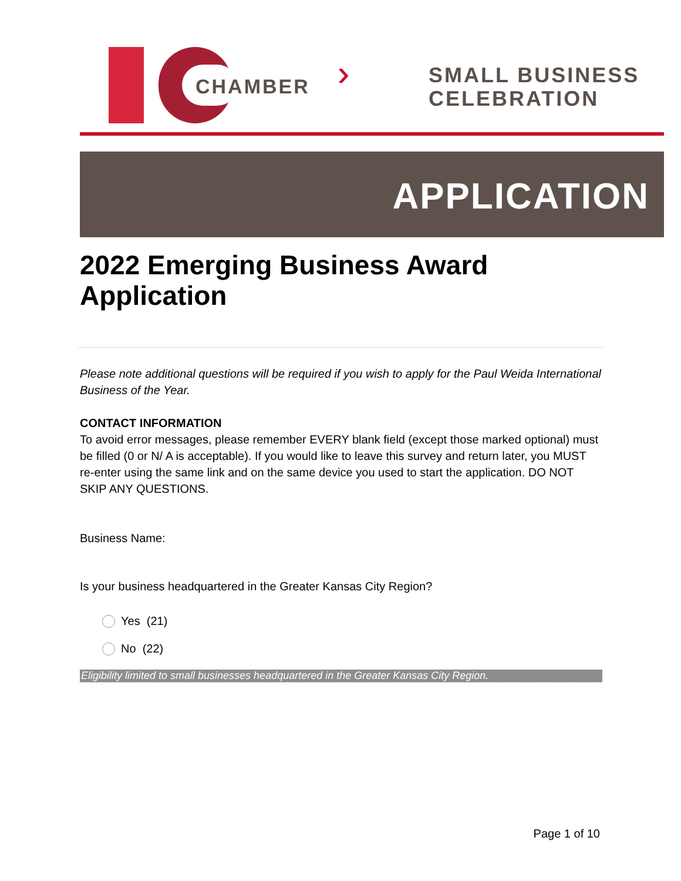CHAMBER
›››
SMALL BUSINESS
CELEBRATION
APPLICATION
2022 Emerging Business Award Application
Please note additional questions will be required if you wish to apply for the Paul Weida International Business of the Year.
CONTACT INFORMATION
To avoid error messages, please remember EVERY blank field (except those marked optional) must be filled (0 or N/ A is acceptable). If you would like to leave this survey and return later, you MUST re-enter using the same link and on the same device you used to start the application. DO NOT SKIP ANY QUESTIONS.
Business Name:
Is your business headquartered in the Greater Kansas City Region?
Yes (21)
No (22)
Eligibility limited to small businesses headquartered in the Greater Kansas City Region.
Page 1 of 10